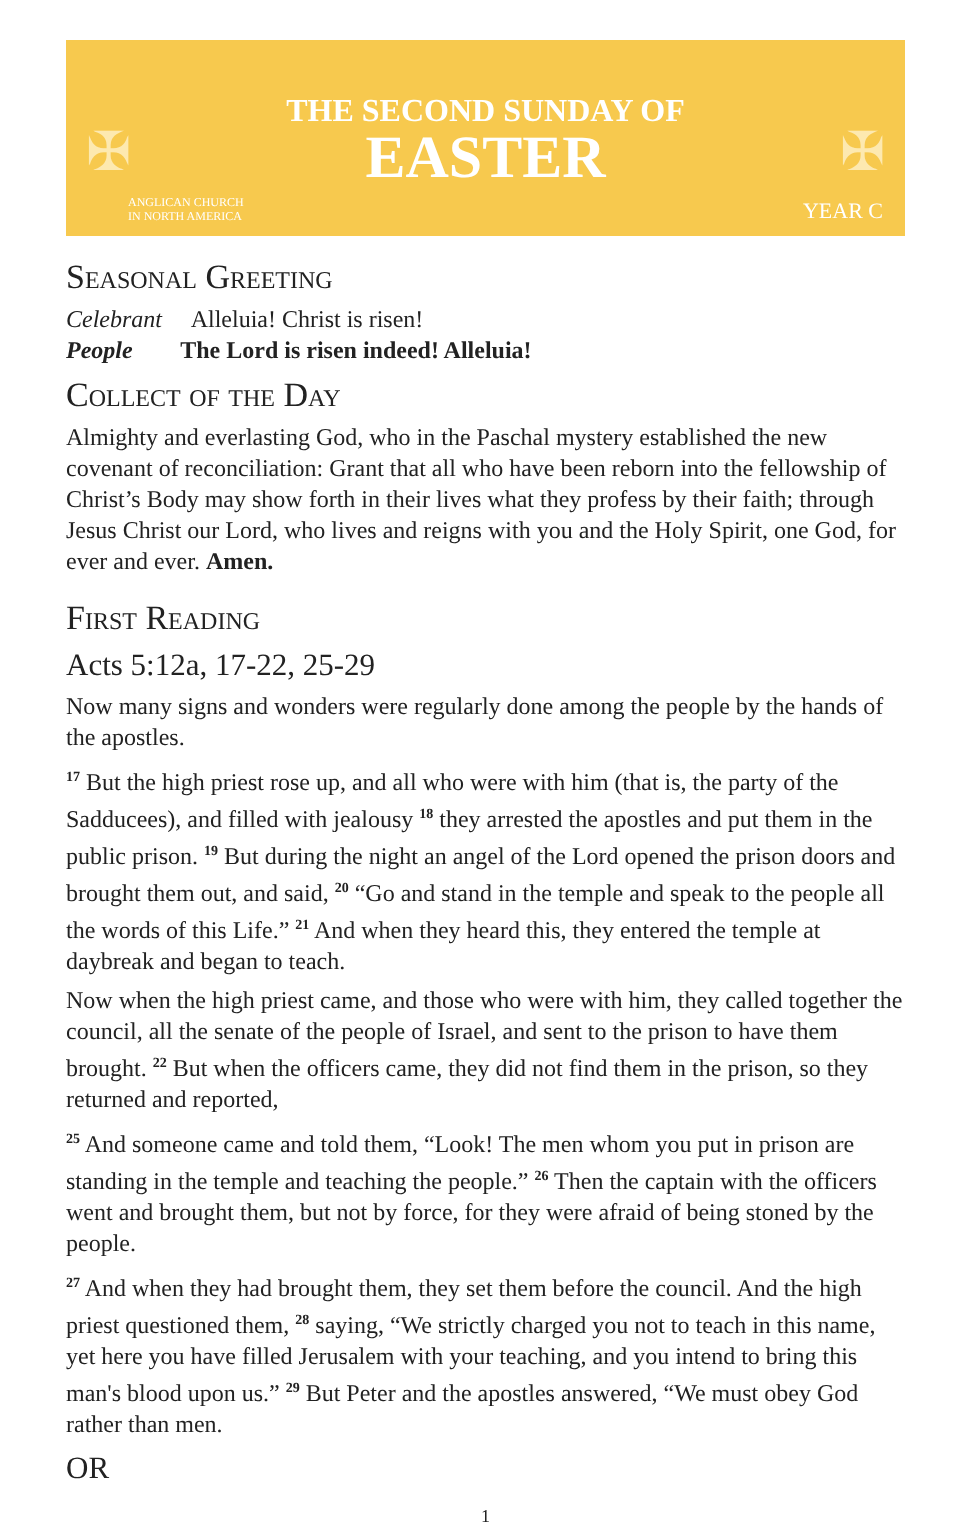✠ ✠
THE SECOND SUNDAY OF
EASTER
ANGLICAN CHURCH
IN NORTH AMERICA
YEAR C
Seasonal Greeting
Celebrant Alleluia! Christ is risen!
People The Lord is risen indeed! Alleluia!
Collect of the Day
Almighty and everlasting God, who in the Paschal mystery established the new covenant of reconciliation: Grant that all who have been reborn into the fellowship of Christ’s Body may show forth in their lives what they profess by their faith; through Jesus Christ our Lord, who lives and reigns with you and the Holy Spirit, one God, for ever and ever. Amen.
First Reading
Acts 5:12a, 17-22, 25-29
Now many signs and wonders were regularly done among the people by the hands of the apostles.
<sup>17</sup> But the high priest rose up, and all who were with him (that is, the party of the Sadducees), and filled with jealousy <sup>18</sup> they arrested the apostles and put them in the public prison. <sup>19</sup> But during the night an angel of the Lord opened the prison doors and brought them out, and said, <sup>20</sup> “Go and stand in the temple and speak to the people all the words of this Life.” <sup>21</sup> And when they heard this, they entered the temple at daybreak and began to teach.
Now when the high priest came, and those who were with him, they called together the council, all the senate of the people of Israel, and sent to the prison to have them brought. <sup>22</sup> But when the officers came, they did not find them in the prison, so they returned and reported,
<sup>25</sup> And someone came and told them, “Look! The men whom you put in prison are standing in the temple and teaching the people.” <sup>26</sup> Then the captain with the officers went and brought them, but not by force, for they were afraid of being stoned by the people.
<sup>27</sup> And when they had brought them, they set them before the council. And the high priest questioned them, <sup>28</sup> saying, “We strictly charged you not to teach in this name, yet here you have filled Jerusalem with your teaching, and you intend to bring this man's blood upon us.” <sup>29</sup> But Peter and the apostles answered, “We must obey God rather than men.
OR
1